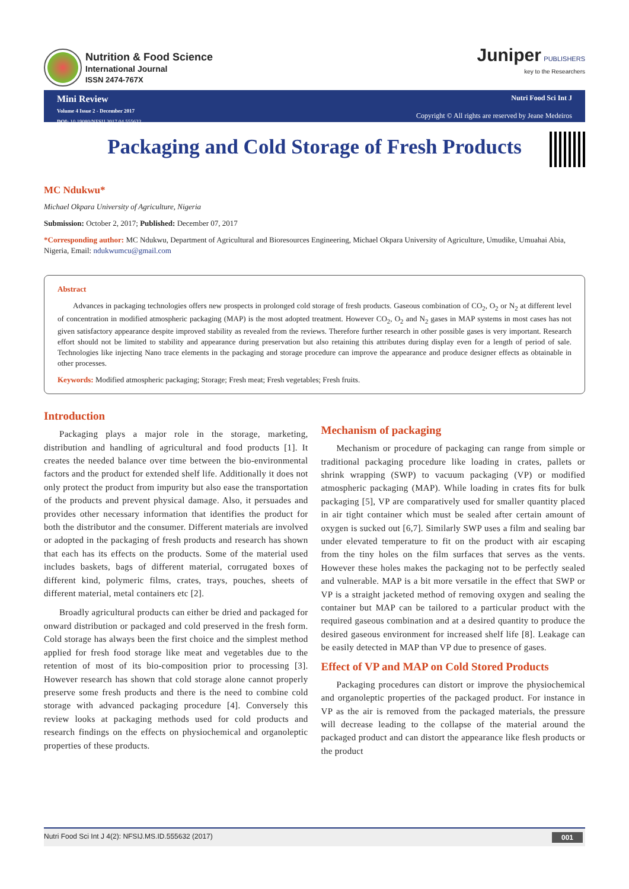Nutrition & Food Science
International Journal
ISSN 2474-767X
Juniper PUBLISHERS
key to the Researchers
Mini Review
Volume 4 Issue 2 - December 2017
DOI: 10.19080/NFSIJ.2017.04.555632
Nutri Food Sci Int J
Copyright © All rights are reserved by Jeane Medeiros
Packaging and Cold Storage of Fresh Products
MC Ndukwu*
Michael Okpara University of Agriculture, Nigeria
Submission: October 2, 2017; Published: December 07, 2017
*Corresponding author: MC Ndukwu, Department of Agricultural and Bioresources Engineering, Michael Okpara University of Agriculture, Umudike, Umuahai Abia, Nigeria, Email: ndukwumcu@gmail.com
Abstract
Advances in packaging technologies offers new prospects in prolonged cold storage of fresh products. Gaseous combination of CO<sub>2</sub>, O<sub>2</sub> or N<sub>2</sub> at different level of concentration in modified atmospheric packaging (MAP) is the most adopted treatment. However CO<sub>2</sub>, O<sub>2</sub> and N<sub>2</sub> gases in MAP systems in most cases has not given satisfactory appearance despite improved stability as revealed from the reviews. Therefore further research in other possible gases is very important. Research effort should not be limited to stability and appearance during preservation but also retaining this attributes during display even for a length of period of sale. Technologies like injecting Nano trace elements in the packaging and storage procedure can improve the appearance and produce designer effects as obtainable in other processes.
Keywords: Modified atmospheric packaging; Storage; Fresh meat; Fresh vegetables; Fresh fruits.
Introduction
Packaging plays a major role in the storage, marketing, distribution and handling of agricultural and food products [1]. It creates the needed balance over time between the bio-environmental factors and the product for extended shelf life. Additionally it does not only protect the product from impurity but also ease the transportation of the products and prevent physical damage. Also, it persuades and provides other necessary information that identifies the product for both the distributor and the consumer. Different materials are involved or adopted in the packaging of fresh products and research has shown that each has its effects on the products. Some of the material used includes baskets, bags of different material, corrugated boxes of different kind, polymeric films, crates, trays, pouches, sheets of different material, metal containers etc [2].
Broadly agricultural products can either be dried and packaged for onward distribution or packaged and cold preserved in the fresh form. Cold storage has always been the first choice and the simplest method applied for fresh food storage like meat and vegetables due to the retention of most of its bio-composition prior to processing [3]. However research has shown that cold storage alone cannot properly preserve some fresh products and there is the need to combine cold storage with advanced packaging procedure [4]. Conversely this review looks at packaging methods used for cold products and research findings on the effects on physiochemical and organoleptic properties of these products.
Mechanism of packaging
Mechanism or procedure of packaging can range from simple or traditional packaging procedure like loading in crates, pallets or shrink wrapping (SWP) to vacuum packaging (VP) or modified atmospheric packaging (MAP). While loading in crates fits for bulk packaging [5], VP are comparatively used for smaller quantity placed in air tight container which must be sealed after certain amount of oxygen is sucked out [6,7]. Similarly SWP uses a film and sealing bar under elevated temperature to fit on the product with air escaping from the tiny holes on the film surfaces that serves as the vents. However these holes makes the packaging not to be perfectly sealed and vulnerable. MAP is a bit more versatile in the effect that SWP or VP is a straight jacketed method of removing oxygen and sealing the container but MAP can be tailored to a particular product with the required gaseous combination and at a desired quantity to produce the desired gaseous environment for increased shelf life [8]. Leakage can be easily detected in MAP than VP due to presence of gases.
Effect of VP and MAP on Cold Stored Products
Packaging procedures can distort or improve the physiochemical and organoleptic properties of the packaged product. For instance in VP as the air is removed from the packaged materials, the pressure will decrease leading to the collapse of the material around the packaged product and can distort the appearance like flesh products or the product
Nutri Food Sci Int J 4(2): NFSIJ.MS.ID.555632 (2017) 001